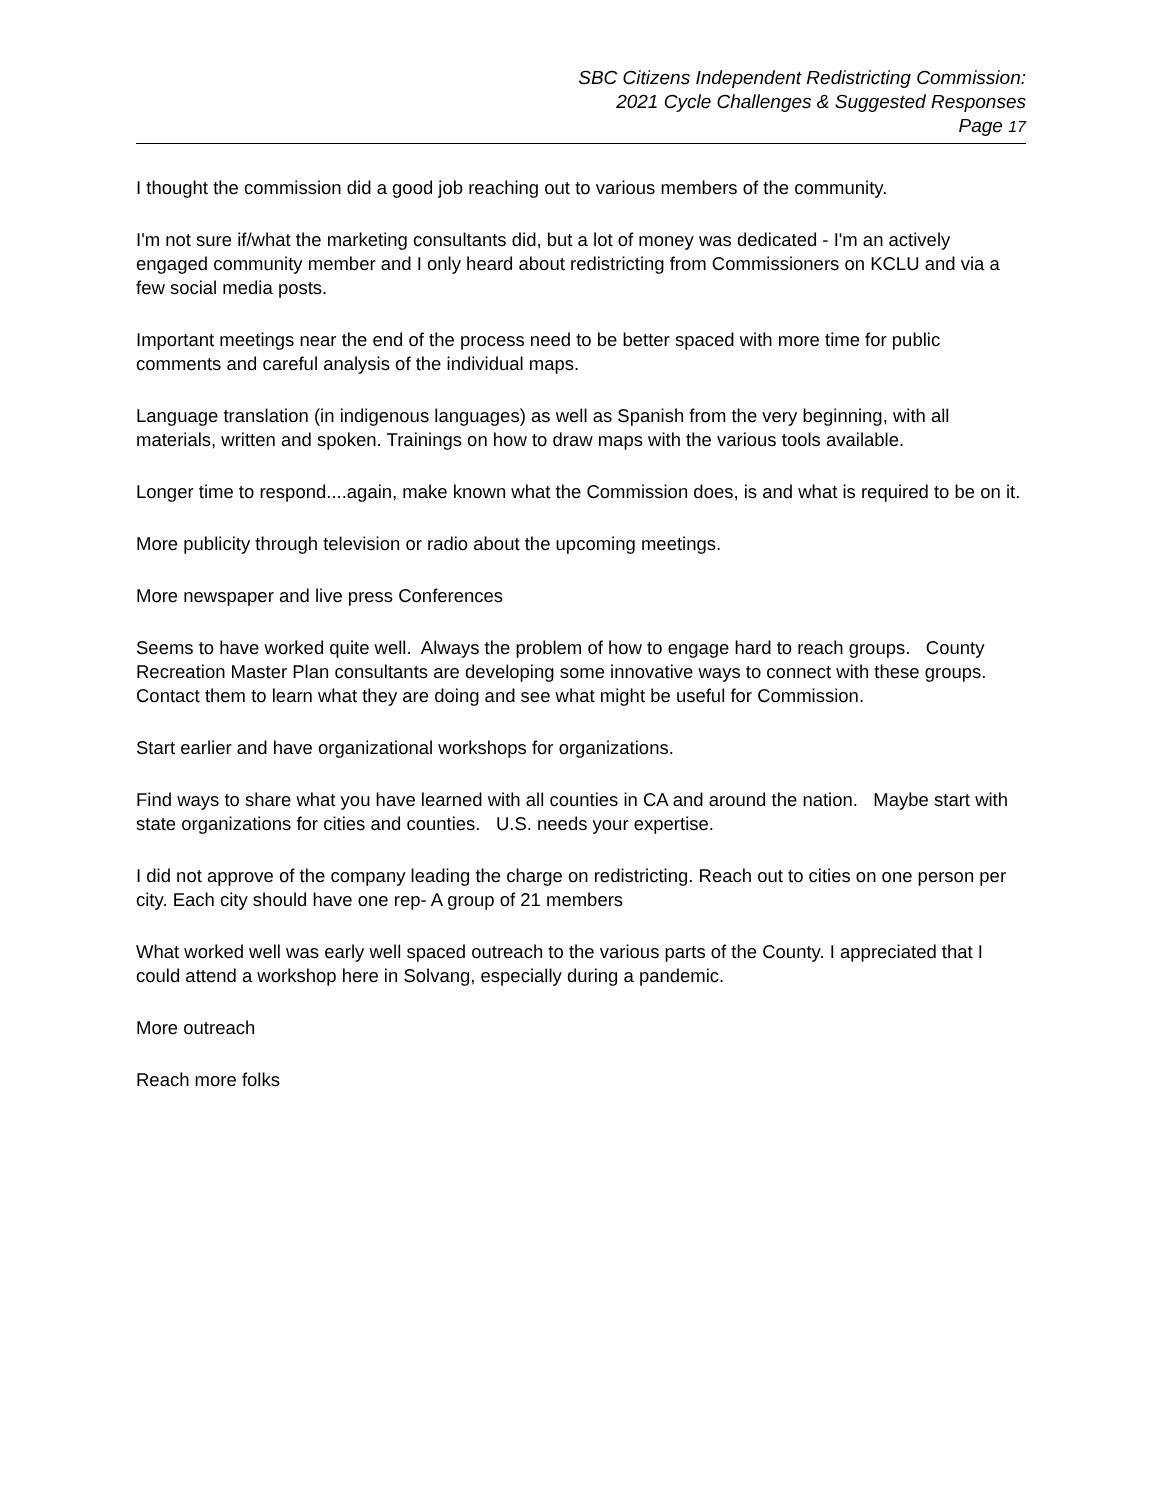SBC Citizens Independent Redistricting Commission:
2021 Cycle Challenges & Suggested Responses
Page 17
I thought the commission did a good job reaching out to various members of the community.
I'm not sure if/what the marketing consultants did, but a lot of money was dedicated - I'm an actively engaged community member and I only heard about redistricting from Commissioners on KCLU and via a few social media posts.
Important meetings near the end of the process need to be better spaced with more time for public comments and careful analysis of the individual maps.
Language translation (in indigenous languages) as well as Spanish from the very beginning, with all materials, written and spoken. Trainings on how to draw maps with the various tools available.
Longer time to respond....again, make known what the Commission does, is and what is required to be on it.
More publicity through television or radio about the upcoming meetings.
More newspaper and live press Conferences
Seems to have worked quite well. Always the problem of how to engage hard to reach groups. County Recreation Master Plan consultants are developing some innovative ways to connect with these groups. Contact them to learn what they are doing and see what might be useful for Commission.
Start earlier and have organizational workshops for organizations.
Find ways to share what you have learned with all counties in CA and around the nation. Maybe start with state organizations for cities and counties. U.S. needs your expertise.
I did not approve of the company leading the charge on redistricting. Reach out to cities on one person per city. Each city should have one rep- A group of 21 members
What worked well was early well spaced outreach to the various parts of the County. I appreciated that I could attend a workshop here in Solvang, especially during a pandemic.
More outreach
Reach more folks